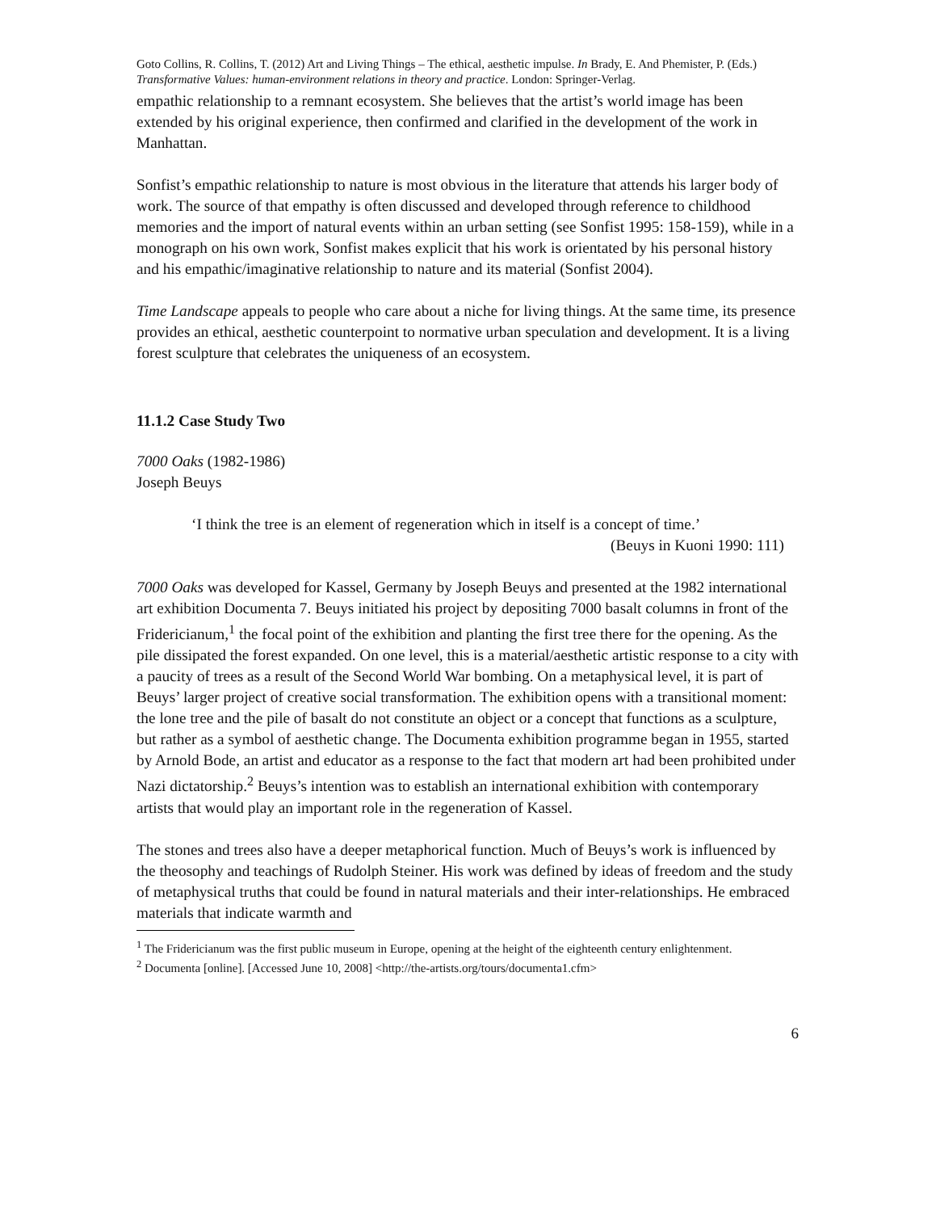Goto Collins, R. Collins, T. (2012) Art and Living Things – The ethical, aesthetic impulse. In Brady, E. And Phemister, P. (Eds.) Transformative Values: human-environment relations in theory and practice. London: Springer-Verlag.
empathic relationship to a remnant ecosystem. She believes that the artist’s world image has been extended by his original experience, then confirmed and clarified in the development of the work in Manhattan.
Sonfist’s empathic relationship to nature is most obvious in the literature that attends his larger body of work. The source of that empathy is often discussed and developed through reference to childhood memories and the import of natural events within an urban setting (see Sonfist 1995: 158-159), while in a monograph on his own work, Sonfist makes explicit that his work is orientated by his personal history and his empathic/imaginative relationship to nature and its material (Sonfist 2004).
Time Landscape appeals to people who care about a niche for living things. At the same time, its presence provides an ethical, aesthetic counterpoint to normative urban speculation and development. It is a living forest sculpture that celebrates the uniqueness of an ecosystem.
11.1.2 Case Study Two
7000 Oaks (1982-1986)
Joseph Beuys
‘I think the tree is an element of regeneration which in itself is a concept of time.’
(Beuys in Kuoni 1990: 111)
7000 Oaks was developed for Kassel, Germany by Joseph Beuys and presented at the 1982 international art exhibition Documenta 7. Beuys initiated his project by depositing 7000 basalt columns in front of the Fridericianum,<sup>1</sup> the focal point of the exhibition and planting the first tree there for the opening. As the pile dissipated the forest expanded. On one level, this is a material/aesthetic artistic response to a city with a paucity of trees as a result of the Second World War bombing. On a metaphysical level, it is part of Beuys’ larger project of creative social transformation. The exhibition opens with a transitional moment: the lone tree and the pile of basalt do not constitute an object or a concept that functions as a sculpture, but rather as a symbol of aesthetic change. The Documenta exhibition programme began in 1955, started by Arnold Bode, an artist and educator as a response to the fact that modern art had been prohibited under Nazi dictatorship.<sup>2</sup> Beuys’s intention was to establish an international exhibition with contemporary artists that would play an important role in the regeneration of Kassel.
The stones and trees also have a deeper metaphorical function. Much of Beuys’s work is influenced by the theosophy and teachings of Rudolph Steiner. His work was defined by ideas of freedom and the study of metaphysical truths that could be found in natural materials and their inter-relationships. He embraced materials that indicate warmth and
<sup>1</sup> The Fridericianum was the first public museum in Europe, opening at the height of the eighteenth century enlightenment.
<sup>2</sup> Documenta [online]. [Accessed June 10, 2008] <http://the-artists.org/tours/documenta1.cfm>
6